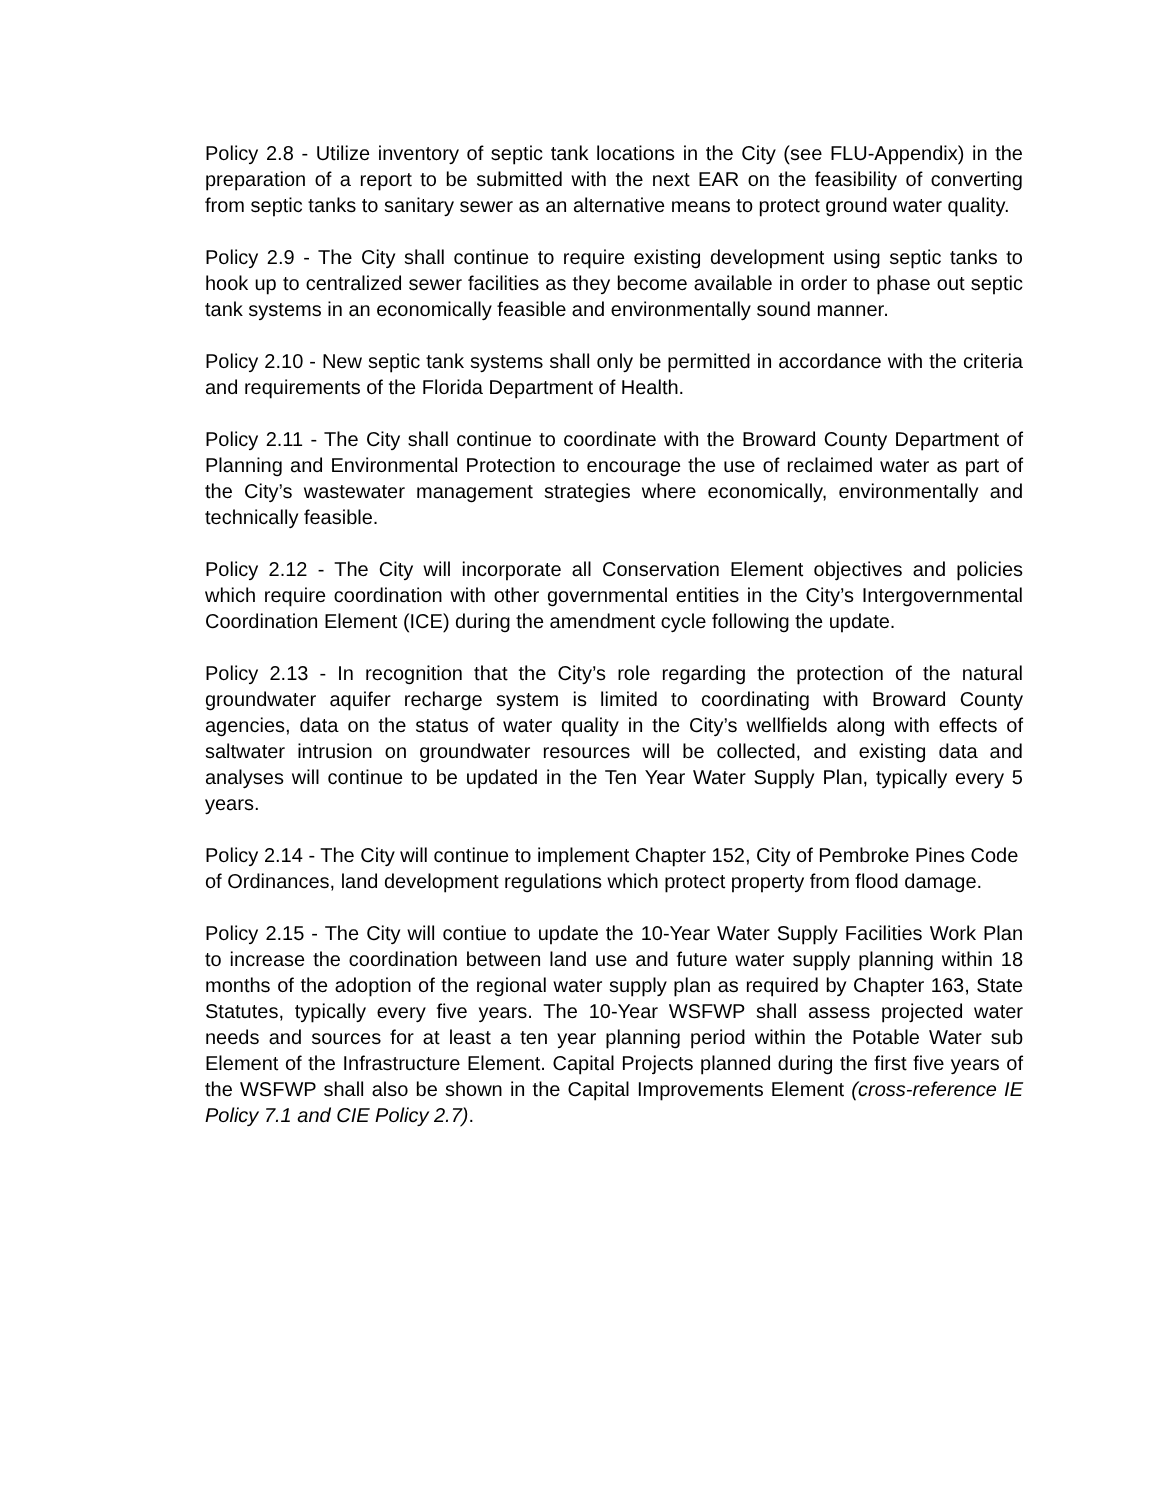Policy 2.8 - Utilize inventory of septic tank locations in the City (see FLU-Appendix) in the preparation of a report to be submitted with the next EAR on the feasibility of converting from septic tanks to sanitary sewer as an alternative means to protect ground water quality.
Policy 2.9 - The City shall continue to require existing development using septic tanks to hook up to centralized sewer facilities as they become available in order to phase out septic tank systems in an economically feasible and environmentally sound manner.
Policy 2.10 - New septic tank systems shall only be permitted in accordance with the criteria and requirements of the Florida Department of Health.
Policy 2.11 - The City shall continue to coordinate with the Broward County Department of Planning and Environmental Protection to encourage the use of reclaimed water as part of the City’s wastewater management strategies where economically, environmentally and technically feasible.
Policy 2.12 - The City will incorporate all Conservation Element objectives and policies which require coordination with other governmental entities in the City’s Intergovernmental Coordination Element (ICE) during the amendment cycle following the update.
Policy 2.13 - In recognition that the City’s role regarding the protection of the natural groundwater aquifer recharge system is limited to coordinating with Broward County agencies, data on the status of water quality in the City’s wellfields along with effects of saltwater intrusion on groundwater resources will be collected, and existing data and analyses will continue to be updated in the Ten Year Water Supply Plan, typically every 5 years.
Policy 2.14 - The City will continue to implement Chapter 152, City of Pembroke Pines Code of Ordinances, land development regulations which protect property from flood damage.
Policy 2.15 - The City will contiue to update the 10-Year Water Supply Facilities Work Plan to increase the coordination between land use and future water supply planning within 18 months of the adoption of the regional water supply plan as required by Chapter 163, State Statutes, typically every five years. The 10-Year WSFWP shall assess projected water needs and sources for at least a ten year planning period within the Potable Water sub Element of the Infrastructure Element. Capital Projects planned during the first five years of the WSFWP shall also be shown in the Capital Improvements Element (cross-reference IE Policy 7.1 and CIE Policy 2.7).